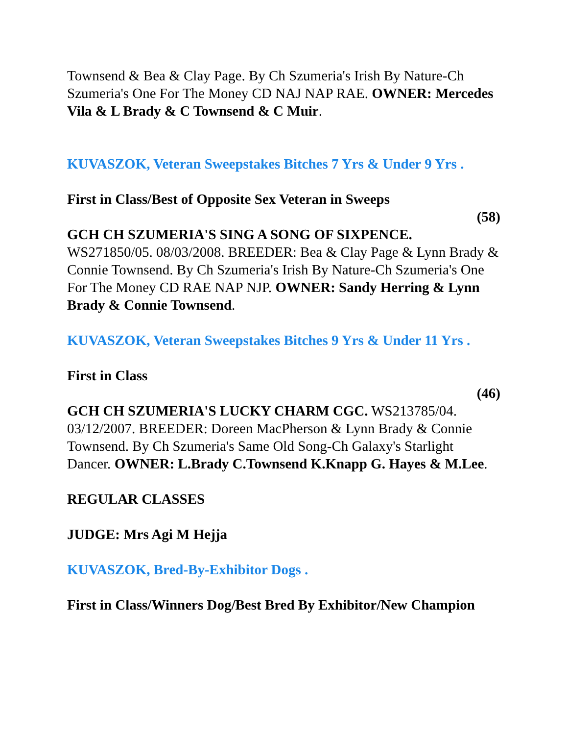Townsend & Bea & Clay Page. By Ch Szumeria's Irish By Nature-Ch Szumeria's One For The Money CD NAJ NAP RAE. OWNER: Mercedes Vila & L Brady & C Townsend & C Muir.
KUVASZOK, Veteran Sweepstakes Bitches 7 Yrs & Under 9 Yrs .
First in Class/Best of Opposite Sex Veteran in Sweeps
(58)
GCH CH SZUMERIA'S SING A SONG OF SIXPENCE. WS271850/05. 08/03/2008. BREEDER: Bea & Clay Page & Lynn Brady & Connie Townsend. By Ch Szumeria's Irish By Nature-Ch Szumeria's One For The Money CD RAE NAP NJP. OWNER: Sandy Herring & Lynn Brady & Connie Townsend.
KUVASZOK, Veteran Sweepstakes Bitches 9 Yrs & Under 11 Yrs .
First in Class
(46)
GCH CH SZUMERIA'S LUCKY CHARM CGC. WS213785/04. 03/12/2007. BREEDER: Doreen MacPherson & Lynn Brady & Connie Townsend. By Ch Szumeria's Same Old Song-Ch Galaxy's Starlight Dancer. OWNER: L.Brady C.Townsend K.Knapp G. Hayes & M.Lee.
REGULAR CLASSES
JUDGE: Mrs Agi M Hejja
KUVASZOK, Bred-By-Exhibitor Dogs .
First in Class/Winners Dog/Best Bred By Exhibitor/New Champion